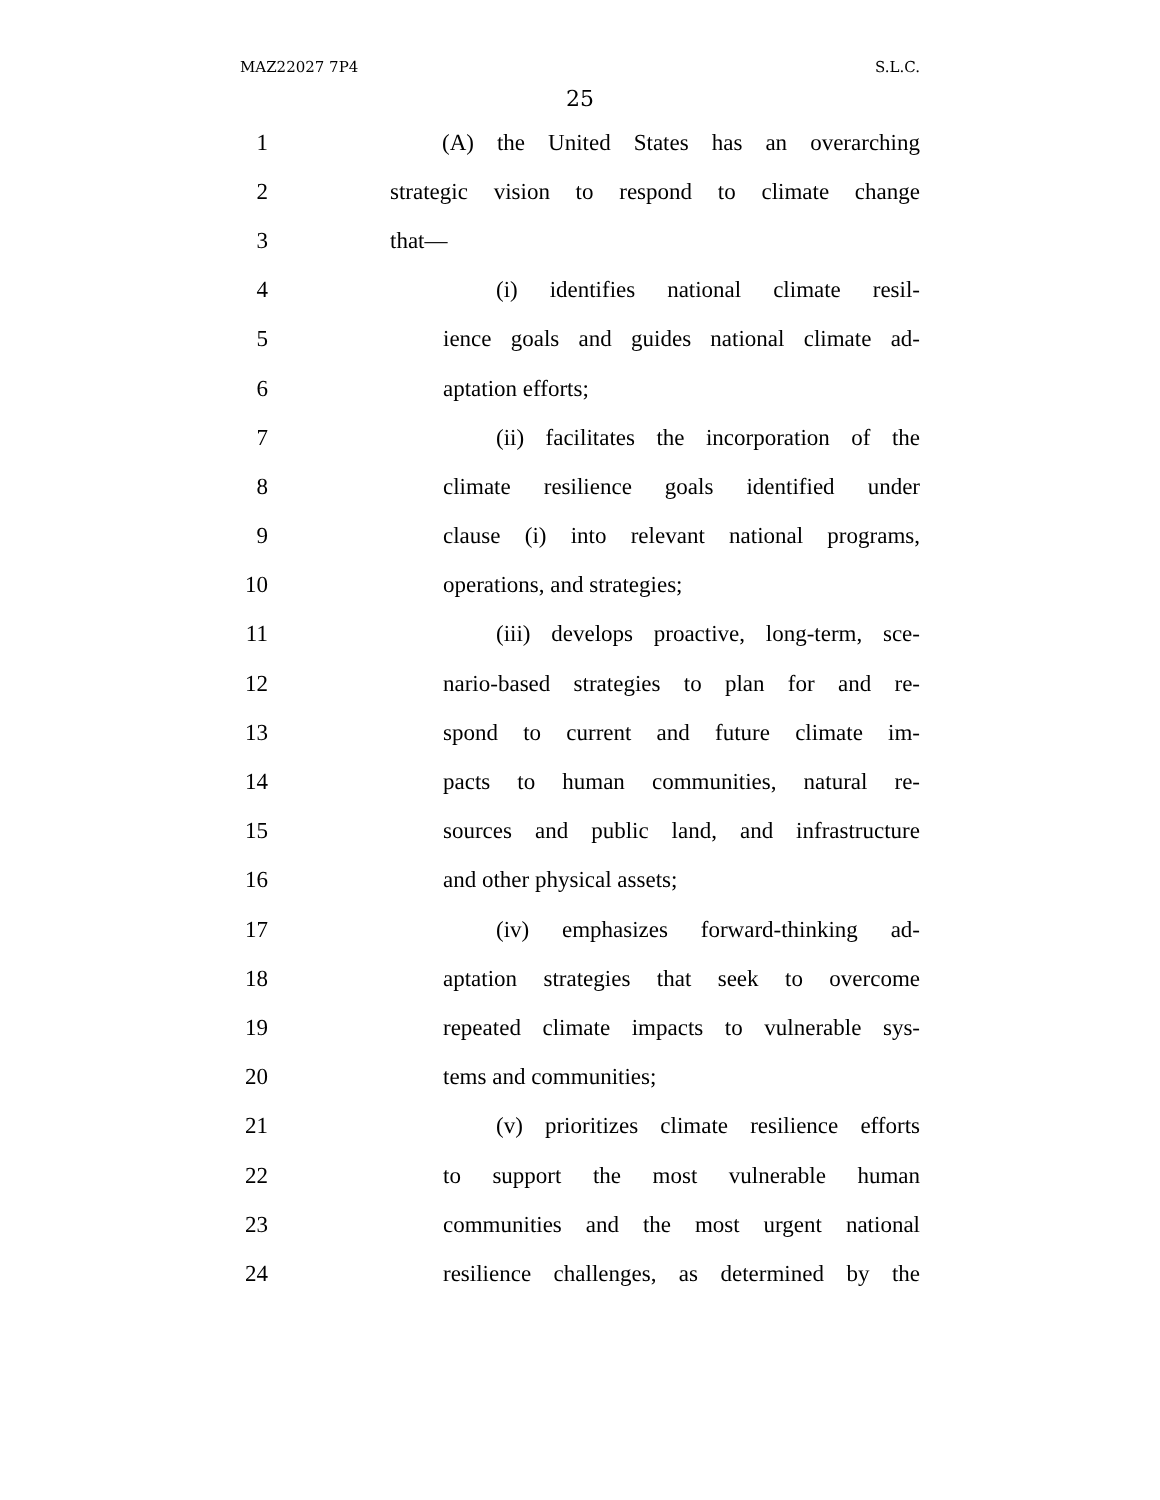MAZ22027 7P4 S.L.C.
25
1 (A) the United States has an overarching
2 strategic vision to respond to climate change
3 that—
4 (i) identifies national climate resil-
5 ience goals and guides national climate ad-
6 aptation efforts;
7 (ii) facilitates the incorporation of the
8 climate resilience goals identified under
9 clause (i) into relevant national programs,
10 operations, and strategies;
11 (iii) develops proactive, long-term, sce-
12 nario-based strategies to plan for and re-
13 spond to current and future climate im-
14 pacts to human communities, natural re-
15 sources and public land, and infrastructure
16 and other physical assets;
17 (iv) emphasizes forward-thinking ad-
18 aptation strategies that seek to overcome
19 repeated climate impacts to vulnerable sys-
20 tems and communities;
21 (v) prioritizes climate resilience efforts
22 to support the most vulnerable human
23 communities and the most urgent national
24 resilience challenges, as determined by the